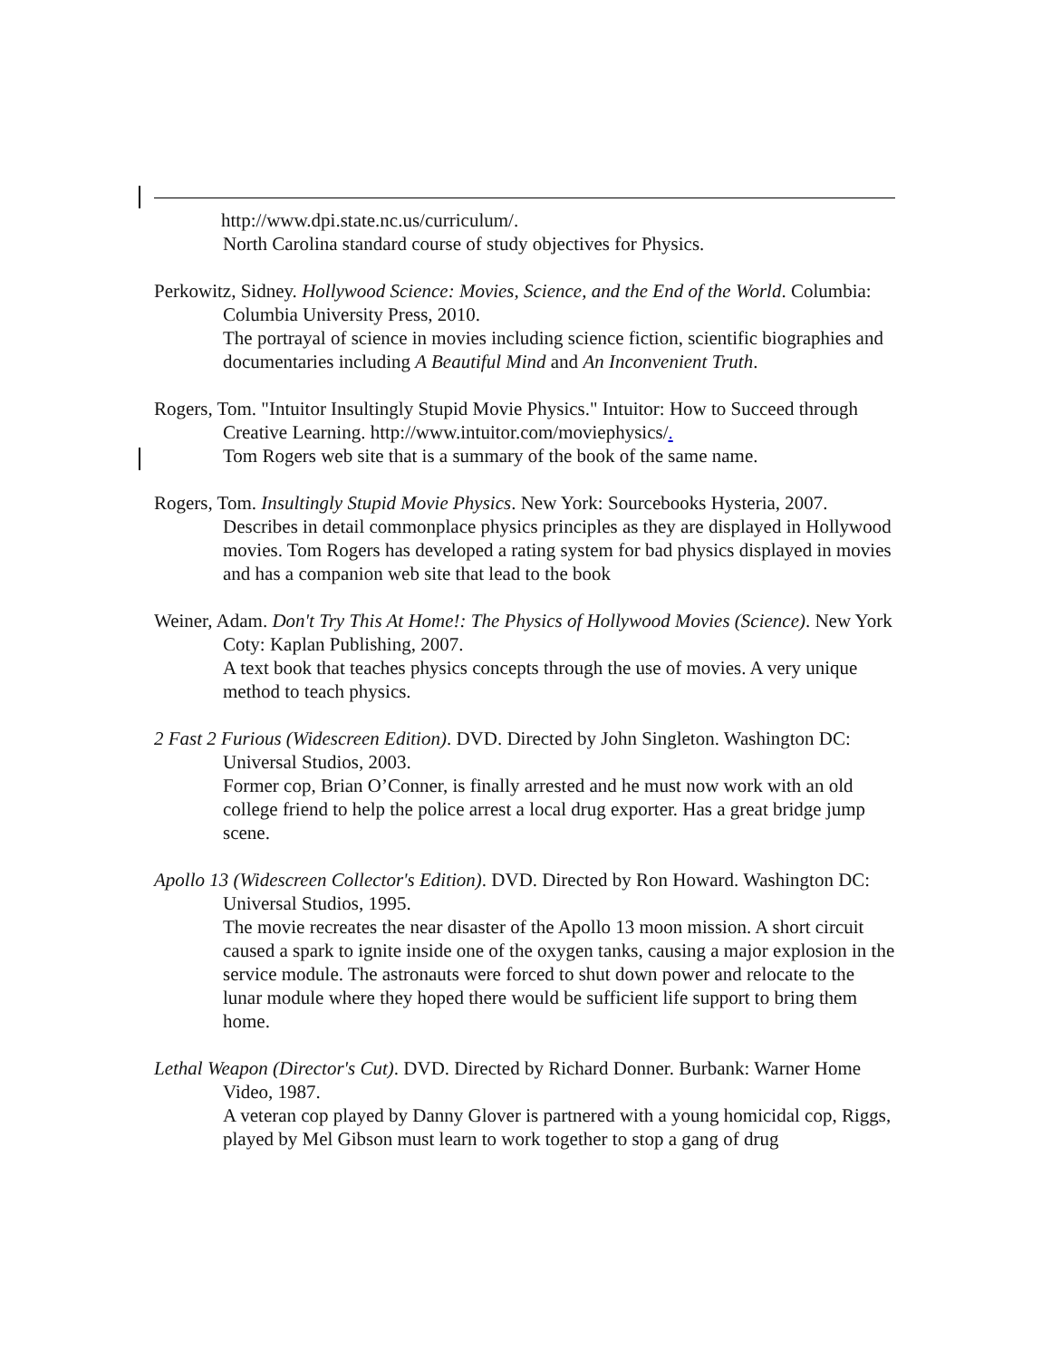http://www.dpi.state.nc.us/curriculum/.
North Carolina standard course of study objectives for Physics.
Perkowitz, Sidney. Hollywood Science: Movies, Science, and the End of the World. Columbia: Columbia University Press, 2010.
The portrayal of science in movies including science fiction, scientific biographies and documentaries including A Beautiful Mind and An Inconvenient Truth.
Rogers, Tom. "Intuitor Insultingly Stupid Movie Physics." Intuitor: How to Succeed through Creative Learning. http://www.intuitor.com/moviephysics/.
Tom Rogers web site that is a summary of the book of the same name.
Rogers, Tom. Insultingly Stupid Movie Physics. New York: Sourcebooks Hysteria, 2007.
Describes in detail commonplace physics principles as they are displayed in Hollywood movies. Tom Rogers has developed a rating system for bad physics displayed in movies and has a companion web site that lead to the book
Weiner, Adam. Don't Try This At Home!: The Physics of Hollywood Movies (Science). New York Coty: Kaplan Publishing, 2007.
A text book that teaches physics concepts through the use of movies. A very unique method to teach physics.
2 Fast 2 Furious (Widescreen Edition). DVD. Directed by John Singleton. Washington DC: Universal Studios, 2003.
Former cop, Brian O’Conner, is finally arrested and he must now work with an old college friend to help the police arrest a local drug exporter. Has a great bridge jump scene.
Apollo 13 (Widescreen Collector's Edition). DVD. Directed by Ron Howard. Washington DC: Universal Studios, 1995.
The movie recreates the near disaster of the Apollo 13 moon mission. A short circuit caused a spark to ignite inside one of the oxygen tanks, causing a major explosion in the service module. The astronauts were forced to shut down power and relocate to the lunar module where they hoped there would be sufficient life support to bring them home.
Lethal Weapon (Director's Cut). DVD. Directed by Richard Donner. Burbank: Warner Home Video, 1987.
A veteran cop played by Danny Glover is partnered with a young homicidal cop, Riggs, played by Mel Gibson must learn to work together to stop a gang of drug